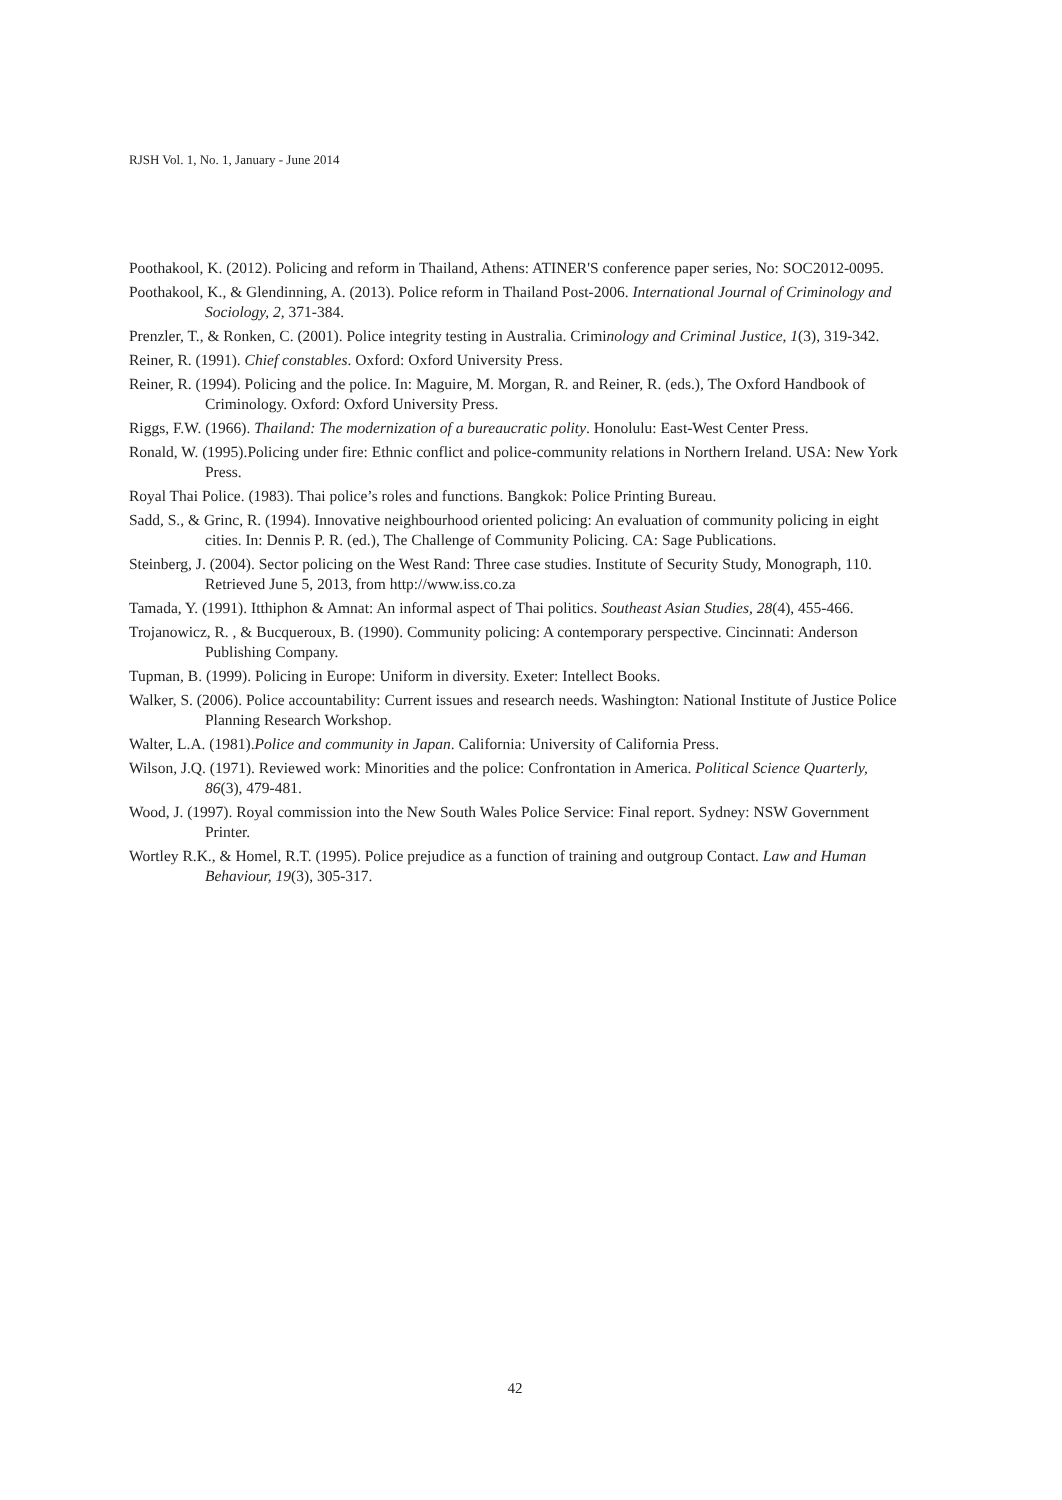RJSH Vol. 1, No. 1, January - June 2014
Poothakool, K. (2012). Policing and reform in Thailand, Athens: ATINER'S conference paper series, No: SOC2012-0095.
Poothakool, K., & Glendinning, A. (2013). Police reform in Thailand Post-2006. International Journal of Criminology and Sociology, 2, 371-384.
Prenzler, T., & Ronken, C. (2001). Police integrity testing in Australia. Criminology and Criminal Justice, 1(3), 319-342.
Reiner, R. (1991). Chief constables. Oxford: Oxford University Press.
Reiner, R. (1994). Policing and the police. In: Maguire, M. Morgan, R. and Reiner, R. (eds.), The Oxford Handbook of Criminology. Oxford: Oxford University Press.
Riggs, F.W. (1966). Thailand: The modernization of a bureaucratic polity. Honolulu: East-West Center Press.
Ronald, W. (1995).Policing under fire: Ethnic conflict and police-community relations in Northern Ireland. USA: New York Press.
Royal Thai Police. (1983). Thai police’s roles and functions. Bangkok: Police Printing Bureau.
Sadd, S., & Grinc, R. (1994). Innovative neighbourhood oriented policing: An evaluation of community policing in eight cities. In: Dennis P. R. (ed.), The Challenge of Community Policing. CA: Sage Publications.
Steinberg, J. (2004). Sector policing on the West Rand: Three case studies. Institute of Security Study, Monograph, 110. Retrieved June 5, 2013, from http://www.iss.co.za
Tamada, Y. (1991). Itthiphon & Amnat: An informal aspect of Thai politics. Southeast Asian Studies, 28(4), 455-466.
Trojanowicz, R. , & Bucqueroux, B. (1990). Community policing: A contemporary perspective. Cincinnati: Anderson Publishing Company.
Tupman, B. (1999). Policing in Europe: Uniform in diversity. Exeter: Intellect Books.
Walker, S. (2006). Police accountability: Current issues and research needs. Washington: National Institute of Justice Police Planning Research Workshop.
Walter, L.A. (1981).Police and community in Japan. California: University of California Press.
Wilson, J.Q. (1971). Reviewed work: Minorities and the police: Confrontation in America. Political Science Quarterly, 86(3), 479-481.
Wood, J. (1997). Royal commission into the New South Wales Police Service: Final report. Sydney: NSW Government Printer.
Wortley R.K., & Homel, R.T. (1995). Police prejudice as a function of training and outgroup Contact. Law and Human Behaviour, 19(3), 305-317.
42